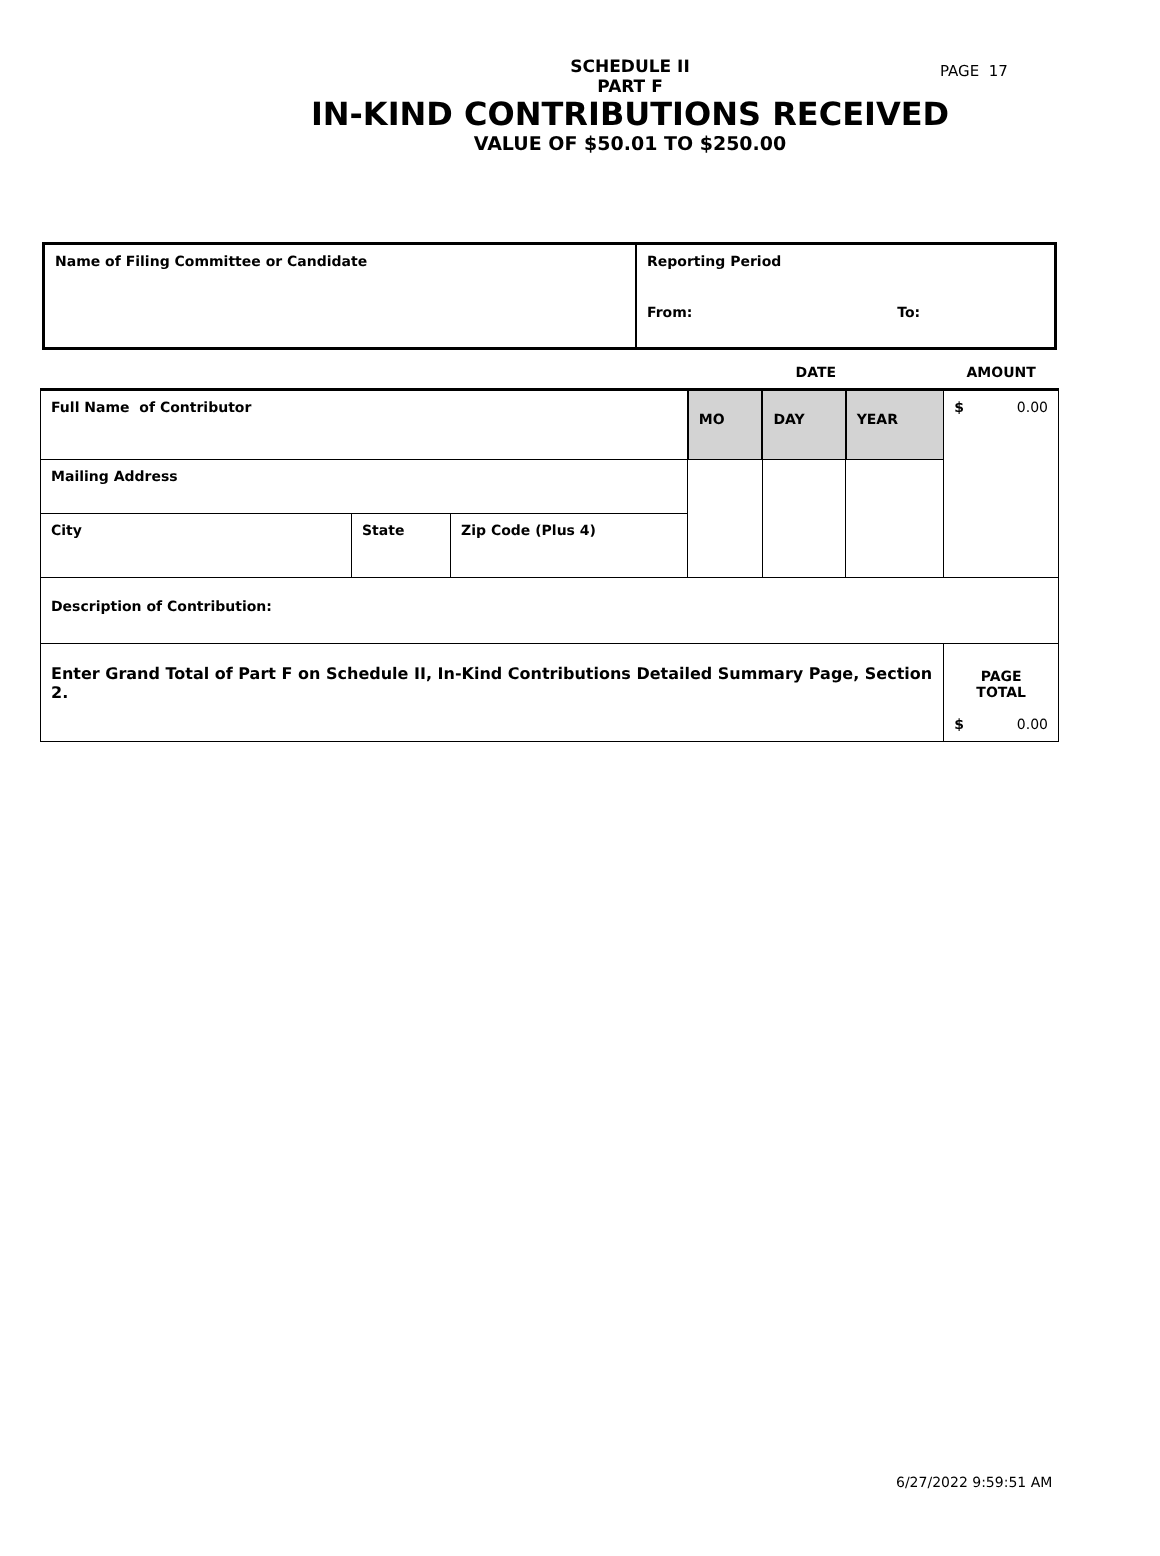PAGE 17
SCHEDULE II
PART F
IN-KIND CONTRIBUTIONS RECEIVED
VALUE OF $50.01 TO $250.00
| Name of Filing Committee or Candidate | Reporting Period | |
| | From: | To: |
| | | | DATE | | | AMOUNT |
| Full Name of Contributor | | | MO | DAY | YEAR | $ 0.00 |
| Mailing Address | | | | | | |
| City | State | Zip Code (Plus 4) | | | | |
| Description of Contribution: | | | | | | |
| Enter Grand Total of Part F on Schedule II, In-Kind Contributions Detailed Summary Page, Section 2. | | | | | | PAGE TOTAL $ 0.00 |
6/27/2022 9:59:51 AM